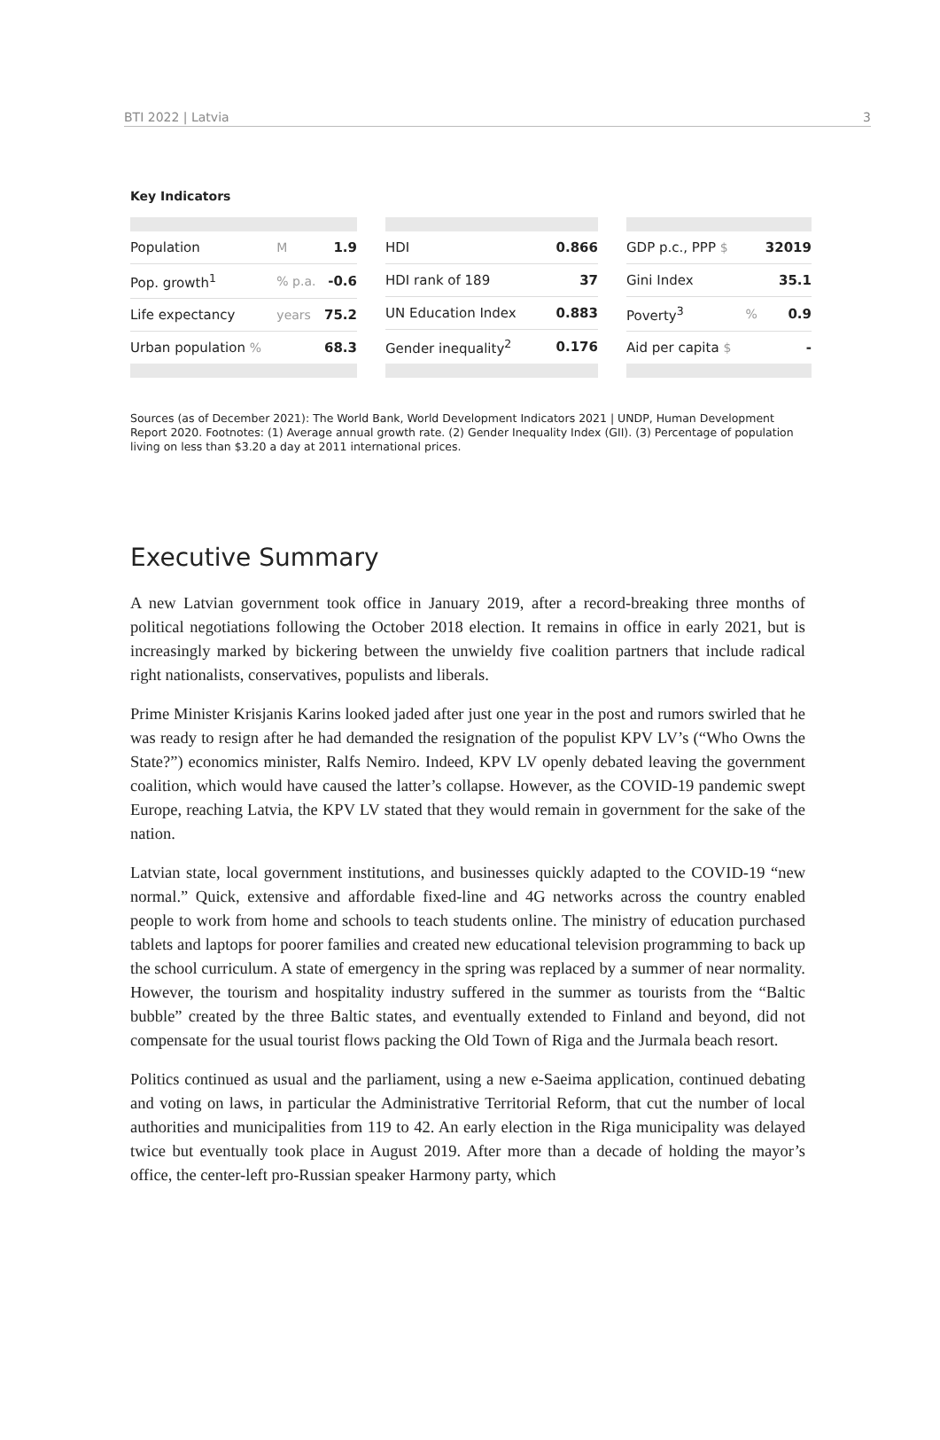BTI 2022 | Latvia 3
Key Indicators
| Population | M | 1.9 |
| Pop. growth<sup>1</sup> | % p.a. | -0.6 |
| Life expectancy | years | 75.2 |
| Urban population % | | 68.3 |
| HDI | 0.866 |
| HDI rank of 189 | 37 |
| UN Education Index | 0.883 |
| Gender inequality<sup>2</sup> | 0.176 |
| GDP p.c., PPP $ | | 32019 |
| Gini Index | | 35.1 |
| Poverty<sup>3</sup> | % | 0.9 |
| Aid per capita $ | | - |
Sources (as of December 2021): The World Bank, World Development Indicators 2021 | UNDP, Human Development Report 2020. Footnotes: (1) Average annual growth rate. (2) Gender Inequality Index (GII). (3) Percentage of population living on less than $3.20 a day at 2011 international prices.
Executive Summary
A new Latvian government took office in January 2019, after a record-breaking three months of political negotiations following the October 2018 election. It remains in office in early 2021, but is increasingly marked by bickering between the unwieldy five coalition partners that include radical right nationalists, conservatives, populists and liberals.
Prime Minister Krisjanis Karins looked jaded after just one year in the post and rumors swirled that he was ready to resign after he had demanded the resignation of the populist KPV LV’s (“Who Owns the State?”) economics minister, Ralfs Nemiro. Indeed, KPV LV openly debated leaving the government coalition, which would have caused the latter’s collapse. However, as the COVID-19 pandemic swept Europe, reaching Latvia, the KPV LV stated that they would remain in government for the sake of the nation.
Latvian state, local government institutions, and businesses quickly adapted to the COVID-19 “new normal.” Quick, extensive and affordable fixed-line and 4G networks across the country enabled people to work from home and schools to teach students online. The ministry of education purchased tablets and laptops for poorer families and created new educational television programming to back up the school curriculum. A state of emergency in the spring was replaced by a summer of near normality. However, the tourism and hospitality industry suffered in the summer as tourists from the “Baltic bubble” created by the three Baltic states, and eventually extended to Finland and beyond, did not compensate for the usual tourist flows packing the Old Town of Riga and the Jurmala beach resort.
Politics continued as usual and the parliament, using a new e-Saeima application, continued debating and voting on laws, in particular the Administrative Territorial Reform, that cut the number of local authorities and municipalities from 119 to 42. An early election in the Riga municipality was delayed twice but eventually took place in August 2019. After more than a decade of holding the mayor’s office, the center-left pro-Russian speaker Harmony party, which